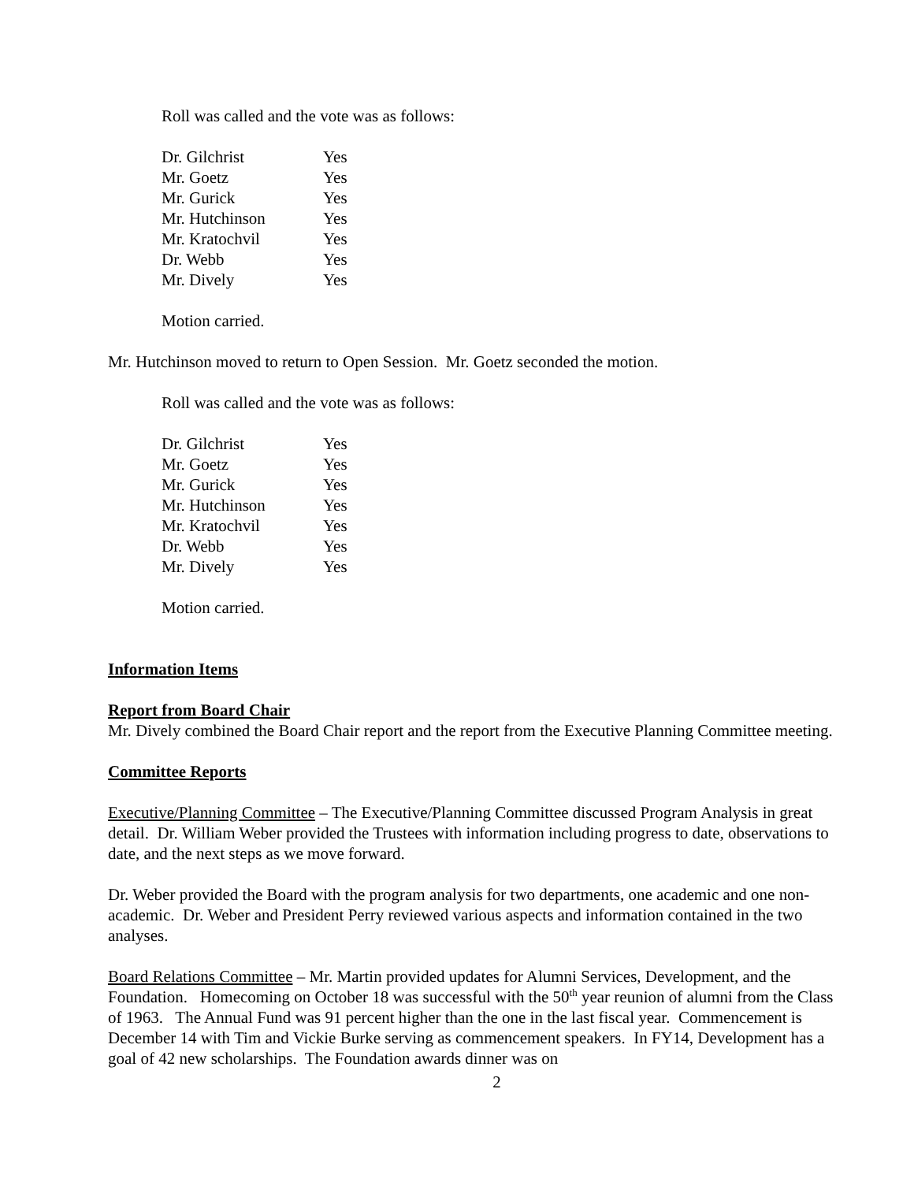Roll was called and the vote was as follows:
| Dr. Gilchrist | Yes |
| Mr. Goetz | Yes |
| Mr. Gurick | Yes |
| Mr. Hutchinson | Yes |
| Mr. Kratochvil | Yes |
| Dr. Webb | Yes |
| Mr. Dively | Yes |
Motion carried.
Mr. Hutchinson moved to return to Open Session. Mr. Goetz seconded the motion.
Roll was called and the vote was as follows:
| Dr. Gilchrist | Yes |
| Mr. Goetz | Yes |
| Mr. Gurick | Yes |
| Mr. Hutchinson | Yes |
| Mr. Kratochvil | Yes |
| Dr. Webb | Yes |
| Mr. Dively | Yes |
Motion carried.
Information Items
Report from Board Chair
Mr. Dively combined the Board Chair report and the report from the Executive Planning Committee meeting.
Committee Reports
Executive/Planning Committee – The Executive/Planning Committee discussed Program Analysis in great detail. Dr. William Weber provided the Trustees with information including progress to date, observations to date, and the next steps as we move forward.
Dr. Weber provided the Board with the program analysis for two departments, one academic and one non-academic. Dr. Weber and President Perry reviewed various aspects and information contained in the two analyses.
Board Relations Committee – Mr. Martin provided updates for Alumni Services, Development, and the Foundation. Homecoming on October 18 was successful with the 50<sup>th</sup> year reunion of alumni from the Class of 1963. The Annual Fund was 91 percent higher than the one in the last fiscal year. Commencement is December 14 with Tim and Vickie Burke serving as commencement speakers. In FY14, Development has a goal of 42 new scholarships. The Foundation awards dinner was on
2